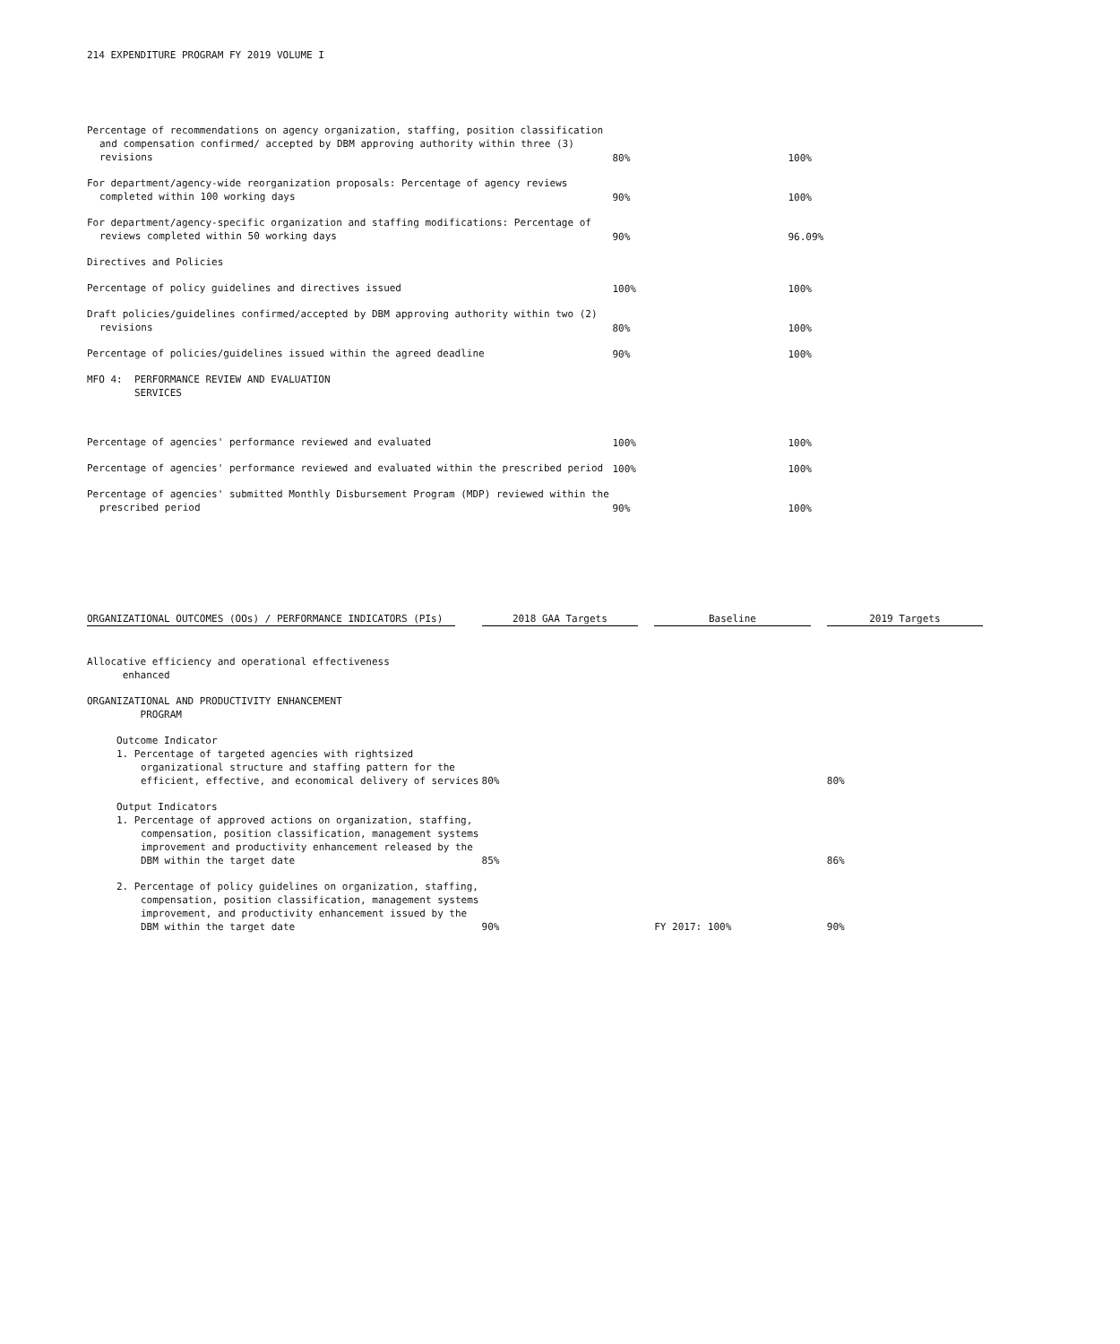214 EXPENDITURE PROGRAM FY 2019 VOLUME I
| Percentage of recommendations on agency organization, staffing, position classification and compensation confirmed/ accepted by DBM approving authority within three (3) revisions | 80% | 100% |
| For department/agency-wide reorganization proposals: Percentage of agency reviews completed within 100 working days | 90% | 100% |
| For department/agency-specific organization and staffing modifications: Percentage of reviews completed within 50 working days | 90% | 96.09% |
| Directives and Policies | | |
| Percentage of policy guidelines and directives issued | 100% | 100% |
| Draft policies/guidelines confirmed/accepted by DBM approving authority within two (2) revisions | 80% | 100% |
| Percentage of policies/guidelines issued within the agreed deadline | 90% | 100% |
| MFO 4: PERFORMANCE REVIEW AND EVALUATION SERVICES | | |
| Percentage of agencies' performance reviewed and evaluated | 100% | 100% |
| Percentage of agencies' performance reviewed and evaluated within the prescribed period | 100% | 100% |
| Percentage of agencies' submitted Monthly Disbursement Program (MDP) reviewed within the prescribed period | 90% | 100% |
| ORGANIZATIONAL OUTCOMES (OOs) / PERFORMANCE INDICATORS (PIs) | 2018 GAA Targets | Baseline | 2019 Targets |
| --- | --- | --- | --- |
| Allocative efficiency and operational effectiveness enhanced | | | |
| ORGANIZATIONAL AND PRODUCTIVITY ENHANCEMENT PROGRAM | | | |
| Outcome Indicator 1. Percentage of targeted agencies with rightsized organizational structure and staffing pattern for the efficient, effective, and economical delivery of services | 80% | | 80% |
| Output Indicators 1. Percentage of approved actions on organization, staffing, compensation, position classification, management systems improvement and productivity enhancement released by the DBM within the target date | 85% | | 86% |
| 2. Percentage of policy guidelines on organization, staffing, compensation, position classification, management systems improvement, and productivity enhancement issued by the DBM within the target date | 90% | FY 2017: 100% | 90% |